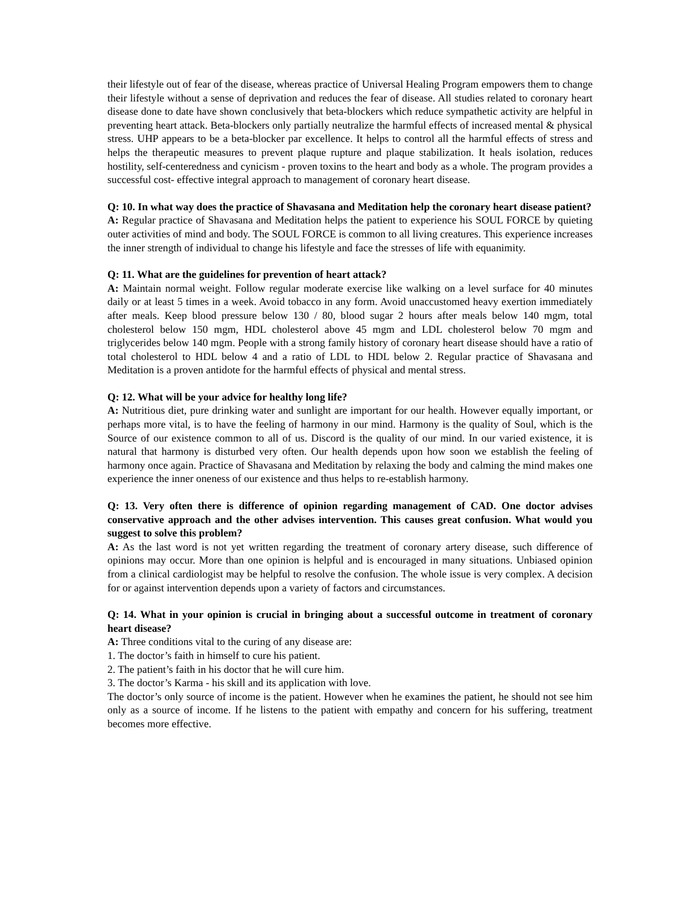their lifestyle out of fear of the disease, whereas practice of Universal Healing Program empowers them to change their lifestyle without a sense of deprivation and reduces the fear of disease. All studies related to coronary heart disease done to date have shown conclusively that beta-blockers which reduce sympathetic activity are helpful in preventing heart attack. Beta-blockers only partially neutralize the harmful effects of increased mental & physical stress. UHP appears to be a beta-blocker par excellence. It helps to control all the harmful effects of stress and helps the therapeutic measures to prevent plaque rupture and plaque stabilization. It heals isolation, reduces hostility, self-centeredness and cynicism - proven toxins to the heart and body as a whole. The program provides a successful cost- effective integral approach to management of coronary heart disease.
Q: 10. In what way does the practice of Shavasana and Meditation help the coronary heart disease patient?
A: Regular practice of Shavasana and Meditation helps the patient to experience his SOUL FORCE by quieting outer activities of mind and body. The SOUL FORCE is common to all living creatures. This experience increases the inner strength of individual to change his lifestyle and face the stresses of life with equanimity.
Q: 11. What are the guidelines for prevention of heart attack?
A: Maintain normal weight. Follow regular moderate exercise like walking on a level surface for 40 minutes daily or at least 5 times in a week. Avoid tobacco in any form. Avoid unaccustomed heavy exertion immediately after meals. Keep blood pressure below 130 / 80, blood sugar 2 hours after meals below 140 mgm, total cholesterol below 150 mgm, HDL cholesterol above 45 mgm and LDL cholesterol below 70 mgm and triglycerides below 140 mgm. People with a strong family history of coronary heart disease should have a ratio of total cholesterol to HDL below 4 and a ratio of LDL to HDL below 2. Regular practice of Shavasana and Meditation is a proven antidote for the harmful effects of physical and mental stress.
Q: 12. What will be your advice for healthy long life?
A: Nutritious diet, pure drinking water and sunlight are important for our health. However equally important, or perhaps more vital, is to have the feeling of harmony in our mind. Harmony is the quality of Soul, which is the Source of our existence common to all of us. Discord is the quality of our mind. In our varied existence, it is natural that harmony is disturbed very often. Our health depends upon how soon we establish the feeling of harmony once again. Practice of Shavasana and Meditation by relaxing the body and calming the mind makes one experience the inner oneness of our existence and thus helps to re-establish harmony.
Q: 13. Very often there is difference of opinion regarding management of CAD. One doctor advises conservative approach and the other advises intervention. This causes great confusion. What would you suggest to solve this problem?
A: As the last word is not yet written regarding the treatment of coronary artery disease, such difference of opinions may occur. More than one opinion is helpful and is encouraged in many situations. Unbiased opinion from a clinical cardiologist may be helpful to resolve the confusion. The whole issue is very complex. A decision for or against intervention depends upon a variety of factors and circumstances.
Q: 14. What in your opinion is crucial in bringing about a successful outcome in treatment of coronary heart disease?
A: Three conditions vital to the curing of any disease are:
1. The doctor’s faith in himself to cure his patient.
2. The patient’s faith in his doctor that he will cure him.
3. The doctor’s Karma - his skill and its application with love.
The doctor’s only source of income is the patient. However when he examines the patient, he should not see him only as a source of income. If he listens to the patient with empathy and concern for his suffering, treatment becomes more effective.